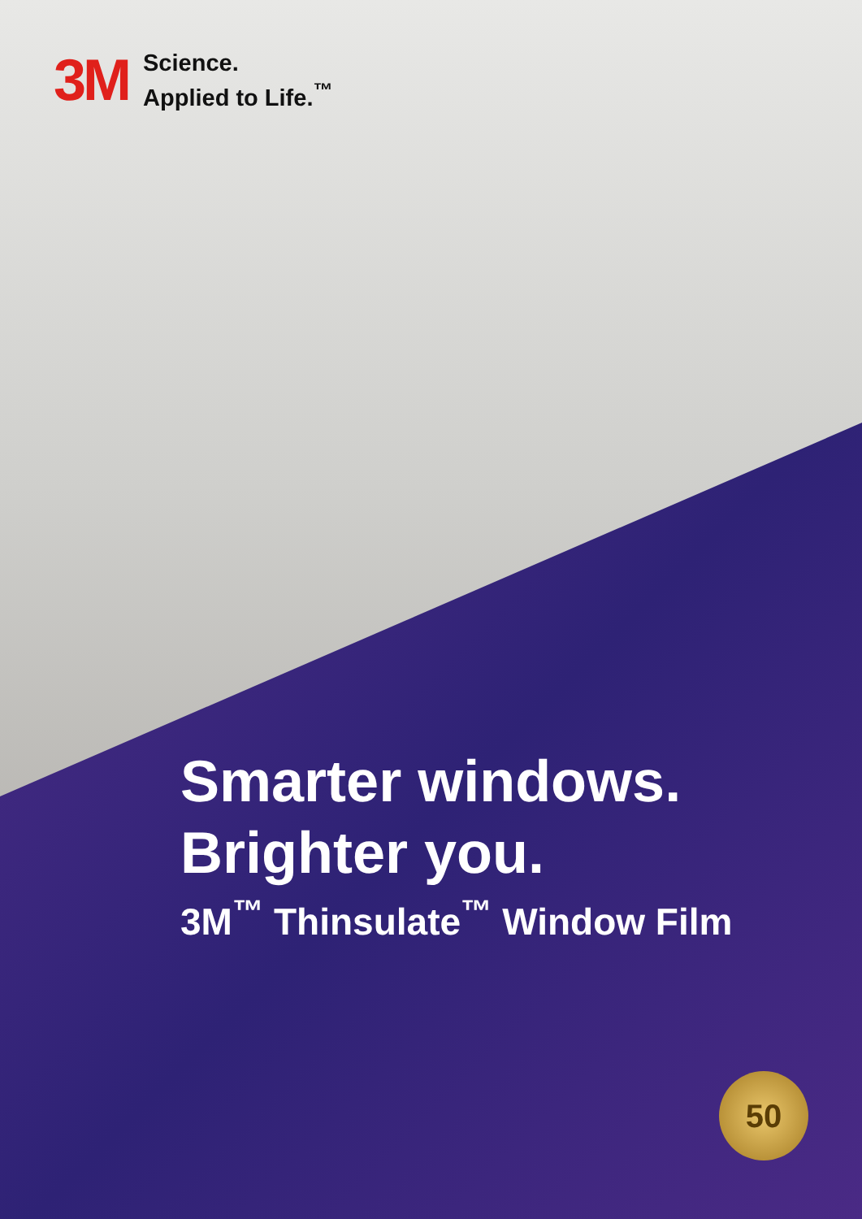3M
Science.
Applied to Life.<sup>™</sup>
Smarter windows.
Brighter you.
3M<sup>™</sup> Thinsulate<sup>™</sup> Window Film
50